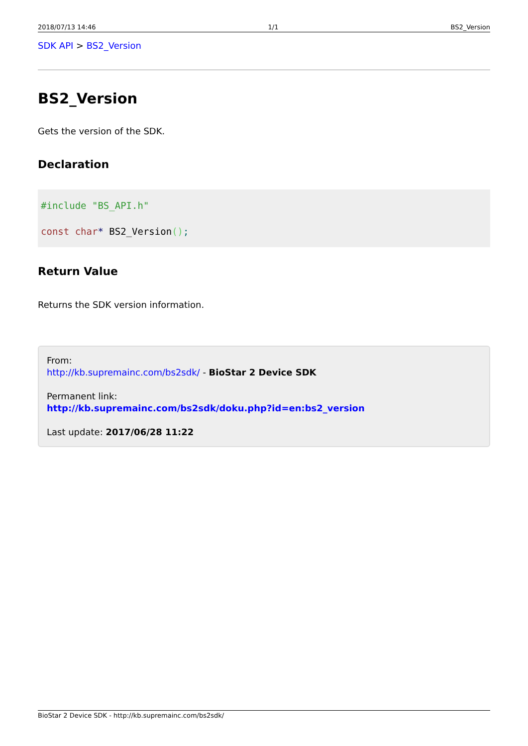2018/07/13 14:46 1/1 BS2_Version
SDK API > BS2_Version
BS2_Version
Gets the version of the SDK.
Declaration
#include "BS_API.h"
const char* BS2_Version();
Return Value
Returns the SDK version information.
From:
http://kb.supremainc.com/bs2sdk/ - BioStar 2 Device SDK
Permanent link:
http://kb.supremainc.com/bs2sdk/doku.php?id=en:bs2_version
Last update: 2017/06/28 11:22
BioStar 2 Device SDK - http://kb.supremainc.com/bs2sdk/